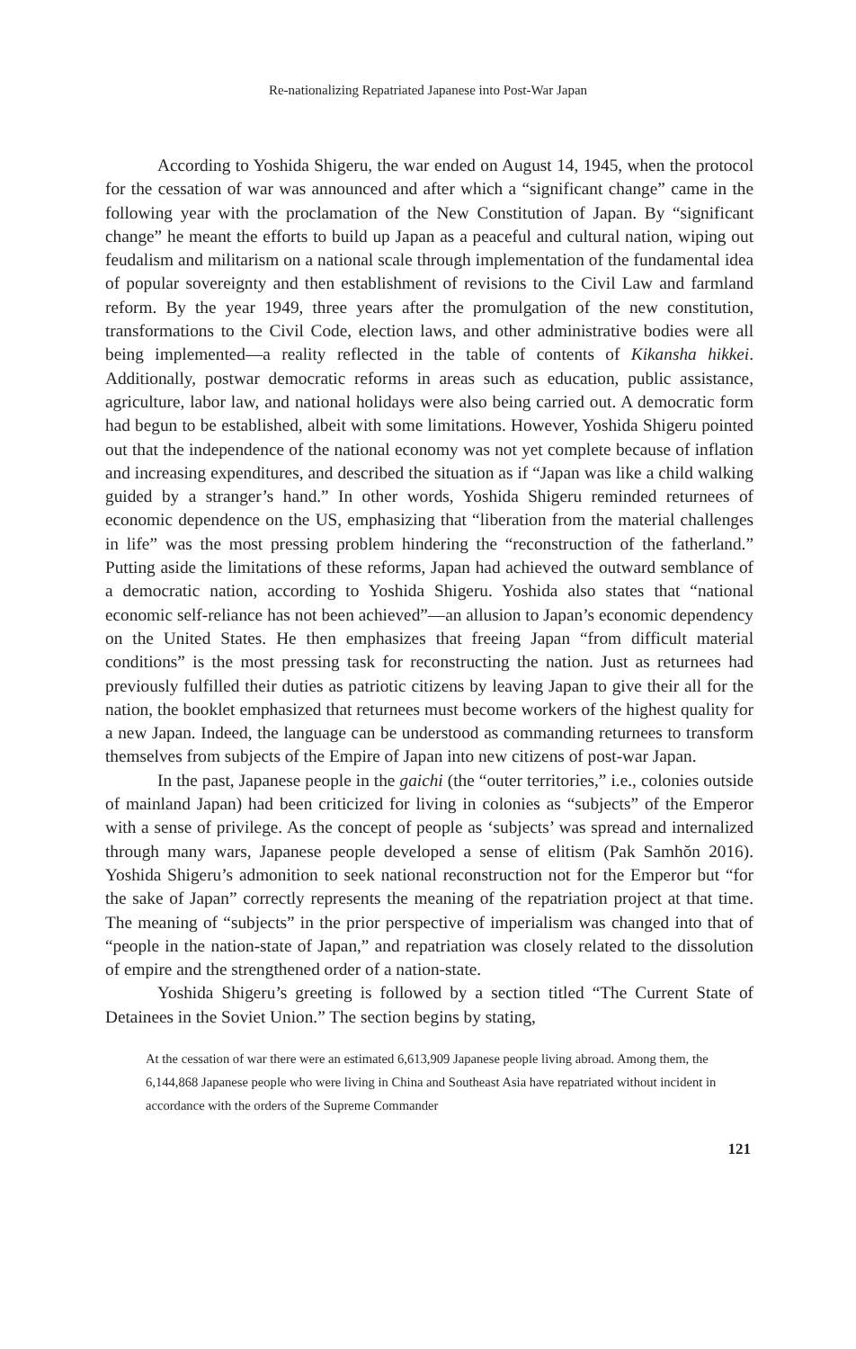Re-nationalizing Repatriated Japanese into Post-War Japan
According to Yoshida Shigeru, the war ended on August 14, 1945, when the protocol for the cessation of war was announced and after which a “significant change” came in the following year with the proclamation of the New Constitution of Japan. By “significant change” he meant the efforts to build up Japan as a peaceful and cultural nation, wiping out feudalism and militarism on a national scale through implementation of the fundamental idea of popular sovereignty and then establishment of revisions to the Civil Law and farmland reform. By the year 1949, three years after the promulgation of the new constitution, transformations to the Civil Code, election laws, and other administrative bodies were all being implemented—a reality reflected in the table of contents of Kikansha hikkei. Additionally, postwar democratic reforms in areas such as education, public assistance, agriculture, labor law, and national holidays were also being carried out. A democratic form had begun to be established, albeit with some limitations. However, Yoshida Shigeru pointed out that the independence of the national economy was not yet complete because of inflation and increasing expenditures, and described the situation as if “Japan was like a child walking guided by a stranger’s hand.” In other words, Yoshida Shigeru reminded returnees of economic dependence on the US, emphasizing that “liberation from the material challenges in life” was the most pressing problem hindering the “reconstruction of the fatherland.” Putting aside the limitations of these reforms, Japan had achieved the outward semblance of a democratic nation, according to Yoshida Shigeru. Yoshida also states that “national economic self-reliance has not been achieved”—an allusion to Japan’s economic dependency on the United States. He then emphasizes that freeing Japan “from difficult material conditions” is the most pressing task for reconstructing the nation. Just as returnees had previously fulfilled their duties as patriotic citizens by leaving Japan to give their all for the nation, the booklet emphasized that returnees must become workers of the highest quality for a new Japan. Indeed, the language can be understood as commanding returnees to transform themselves from subjects of the Empire of Japan into new citizens of post-war Japan.
In the past, Japanese people in the gaichi (the “outer territories,” i.e., colonies outside of mainland Japan) had been criticized for living in colonies as “subjects” of the Emperor with a sense of privilege. As the concept of people as ‘subjects’ was spread and internalized through many wars, Japanese people developed a sense of elitism (Pak Samhŏn 2016). Yoshida Shigeru’s admonition to seek national reconstruction not for the Emperor but “for the sake of Japan” correctly represents the meaning of the repatriation project at that time. The meaning of “subjects” in the prior perspective of imperialism was changed into that of “people in the nation-state of Japan,” and repatriation was closely related to the dissolution of empire and the strengthened order of a nation-state.
Yoshida Shigeru’s greeting is followed by a section titled “The Current State of Detainees in the Soviet Union.” The section begins by stating,
At the cessation of war there were an estimated 6,613,909 Japanese people living abroad. Among them, the 6,144,868 Japanese people who were living in China and Southeast Asia have repatriated without incident in accordance with the orders of the Supreme Commander
121